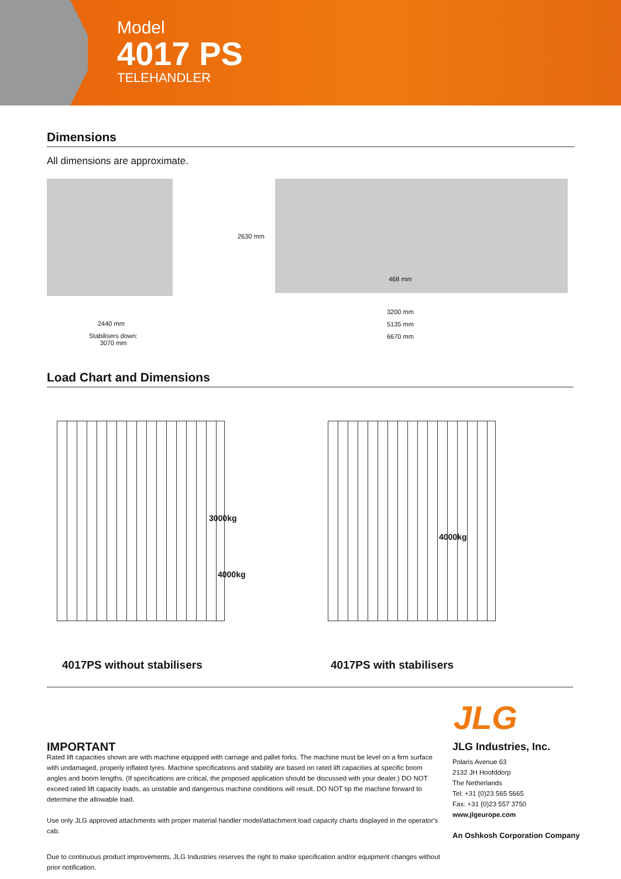Model
4017 PS
TELEHANDLER
Dimensions
All dimensions are approximate.
2440 mm
Stabilisers down:
3070 mm
2630 mm
468 mm
3200 mm
5135 mm
6670 mm
Load Chart and Dimensions
3000kg
4000kg
4000kg
4017PS without stabilisers 4017PS with stabilisers
JLG
IMPORTANT
Rated lift capacities shown are with machine equipped with carriage and pallet forks. The machine must be level on a firm surface with undamaged, properly inflated tyres. Machine specifications and stability are based on rated lift capacities at specific boom angles and boom lengths. (If specifications are critical, the proposed application should be discussed with your dealer.) DO NOT exceed rated lift capacity loads, as unstable and dangerous machine conditions will result. DO NOT tip the machine forward to determine the allowable load.
Use only JLG approved attachments with proper material handler model/attachment load capacity charts displayed in the operator's cab.
Due to continuous product improvements, JLG Industries reserves the right to make specification and/or equipment changes without prior notification.
JLG Industries, Inc.
Polaris Avenue 63
2132 JH Hoofddorp
The Netherlands
Tel: +31 (0)23 565 5665
Fax: +31 (0)23 557 3750
www.jlgeurope.com
An Oshkosh Corporation Company